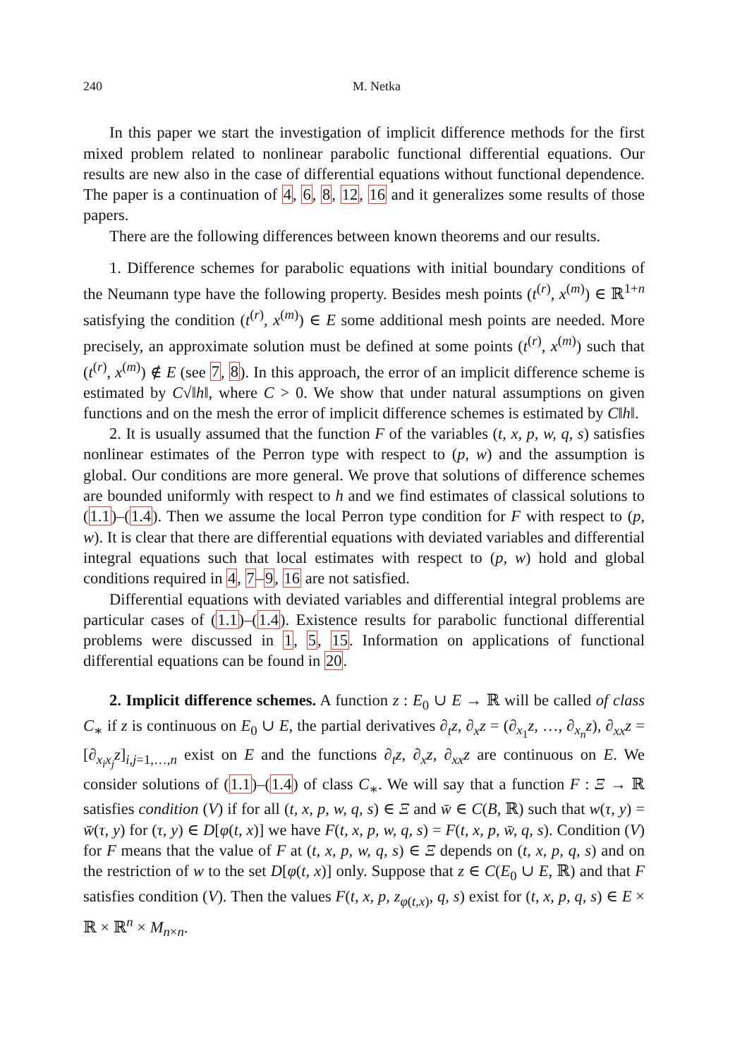240 M. Netka
In this paper we start the investigation of implicit difference methods for the first mixed problem related to nonlinear parabolic functional differential equations. Our results are new also in the case of differential equations without functional dependence. The paper is a continuation of 4, 6, 8, 12, 16 and it generalizes some results of those papers.
There are the following differences between known theorems and our results.
1. Difference schemes for parabolic equations with initial boundary conditions of the Neumann type have the following property. Besides mesh points (t<sup>(r)</sup>, x<sup>(m)</sup>) ∈ ℝ<sup>1+n</sup> satisfying the condition (t<sup>(r)</sup>, x<sup>(m)</sup>) ∈ E some additional mesh points are needed. More precisely, an approximate solution must be defined at some points (t<sup>(r)</sup>, x<sup>(m)</sup>) such that (t<sup>(r)</sup>, x<sup>(m)</sup>) ∉ E (see 7, 8). In this approach, the error of an implicit difference scheme is estimated by C√‖h‖, where C > 0. We show that under natural assumptions on given functions and on the mesh the error of implicit difference schemes is estimated by C‖h‖.
2. It is usually assumed that the function F of the variables (t, x, p, w, q, s) satisfies nonlinear estimates of the Perron type with respect to (p, w) and the assumption is global. Our conditions are more general. We prove that solutions of difference schemes are bounded uniformly with respect to h and we find estimates of classical solutions to (1.1)–(1.4). Then we assume the local Perron type condition for F with respect to (p, w). It is clear that there are differential equations with deviated variables and differential integral equations such that local estimates with respect to (p, w) hold and global conditions required in 4, 7–9, 16 are not satisfied.
Differential equations with deviated variables and differential integral problems are particular cases of (1.1)–(1.4). Existence results for parabolic functional differential problems were discussed in 1, 5, 15. Information on applications of functional differential equations can be found in 20.
2. Implicit difference schemes. A function z : E<sub>0</sub> ∪ E → ℝ will be called of class C<sub>∗</sub> if z is continuous on E<sub>0</sub> ∪ E, the partial derivatives ∂<sub>t</sub>z, ∂<sub>x</sub>z = (∂<sub>x<sub>1</sub></sub>z, …, ∂<sub>x<sub>n</sub></sub>z), ∂<sub>xx</sub>z = [∂<sub>x<sub>i</sub>x<sub>j</sub></sub>z]<sub>i,j=1,…,n</sub> exist on E and the functions ∂<sub>t</sub>z, ∂<sub>x</sub>z, ∂<sub>xx</sub>z are continuous on E. We consider solutions of (1.1)–(1.4) of class C<sub>∗</sub>. We will say that a function F : Ξ → ℝ satisfies condition (V) if for all (t, x, p, w, q, s) ∈ Ξ and w̄ ∈ C(B, ℝ) such that w(τ, y) = w̄(τ, y) for (τ, y) ∈ D[φ(t, x)] we have F(t, x, p, w, q, s) = F(t, x, p, w̄, q, s). Condition (V) for F means that the value of F at (t, x, p, w, q, s) ∈ Ξ depends on (t, x, p, q, s) and on the restriction of w to the set D[φ(t, x)] only. Suppose that z ∈ C(E<sub>0</sub> ∪ E, ℝ) and that F satisfies condition (V). Then the values F(t, x, p, z<sub>φ(t,x)</sub>, q, s) exist for (t, x, p, q, s) ∈ E × ℝ × ℝ<sup>n</sup> × M<sub>n×n</sub>.